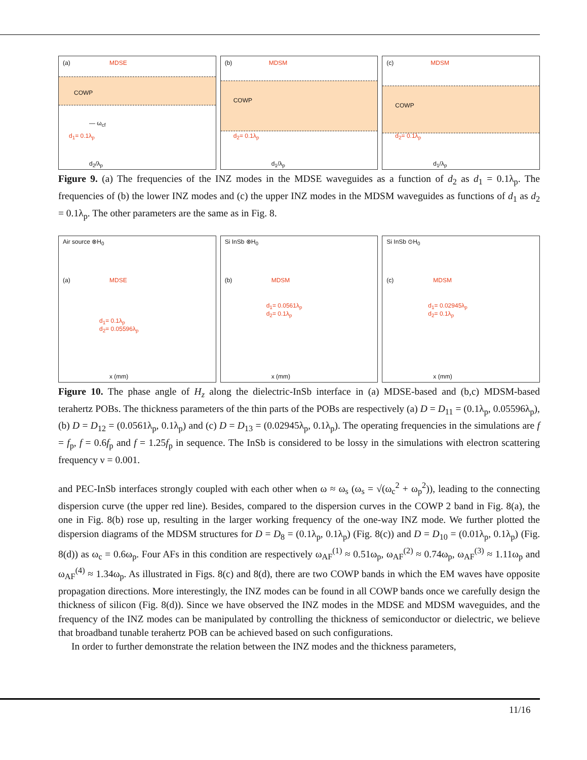(a) MDSE
COWP
— ω<sub>cf</sub>
d<sub>1</sub>= 0.1λ<sub>p</sub>
d<sub>2</sub>/λ<sub>p</sub>
(b) MDSM
COWP
d<sub>2</sub>= 0.1λ<sub>p</sub>
d<sub>1</sub>/λ<sub>p</sub>
(c) MDSM
COWP
d<sub>2</sub>= 0.1λ<sub>p</sub>
d<sub>1</sub>/λ<sub>p</sub>
Figure 9. (a) The frequencies of the INZ modes in the MDSE waveguides as a function of d<sub>2</sub> as d<sub>1</sub> = 0.1λ<sub>p</sub>. The frequencies of (b) the lower INZ modes and (c) the upper INZ modes in the MDSM waveguides as functions of d<sub>1</sub> as d<sub>2</sub> = 0.1λ<sub>p</sub>. The other parameters are the same as in Fig. 8.
Air source ⊗H<sub>0</sub>
(a) MDSE
d<sub>1</sub>= 0.1λ<sub>p</sub>
d<sub>2</sub>= 0.05596λ<sub>p</sub>
x (mm)
Si InSb ⊗H<sub>0</sub>
(b) MDSM
d<sub>1</sub>= 0.0561λ<sub>p</sub>
d<sub>2</sub>= 0.1λ<sub>p</sub>
x (mm)
Si InSb ⊙H<sub>0</sub>
(c) MDSM
d<sub>1</sub>= 0.02945λ<sub>p</sub>
d<sub>2</sub>= 0.1λ<sub>p</sub>
x (mm)
Figure 10. The phase angle of H<sub>z</sub> along the dielectric-InSb interface in (a) MDSE-based and (b,c) MDSM-based terahertz POBs. The thickness parameters of the thin parts of the POBs are respectively (a) D = D<sub>11</sub> = (0.1λ<sub>p</sub>, 0.05596λ<sub>p</sub>), (b) D = D<sub>12</sub> = (0.0561λ<sub>p</sub>, 0.1λ<sub>p</sub>) and (c) D = D<sub>13</sub> = (0.02945λ<sub>p</sub>, 0.1λ<sub>p</sub>). The operating frequencies in the simulations are f = f<sub>p</sub>, f = 0.6f<sub>p</sub> and f = 1.25f<sub>p</sub> in sequence. The InSb is considered to be lossy in the simulations with electron scattering frequency ν = 0.001.
and PEC-InSb interfaces strongly coupled with each other when ω ≈ ω<sub>s</sub> (ω<sub>s</sub> = √(ω<sub>c</sub><sup>2</sup> + ω<sub>p</sub><sup>2</sup>)), leading to the connecting dispersion curve (the upper red line). Besides, compared to the dispersion curves in the COWP 2 band in Fig. 8(a), the one in Fig. 8(b) rose up, resulting in the larger working frequency of the one-way INZ mode. We further plotted the dispersion diagrams of the MDSM structures for D = D<sub>8</sub> = (0.1λ<sub>p</sub>, 0.1λ<sub>p</sub>) (Fig. 8(c)) and D = D<sub>10</sub> = (0.01λ<sub>p</sub>, 0.1λ<sub>p</sub>) (Fig. 8(d)) as ω<sub>c</sub> = 0.6ω<sub>p</sub>. Four AFs in this condition are respectively ω<sub>AF</sub><sup>(1)</sup> ≈ 0.51ω<sub>p</sub>, ω<sub>AF</sub><sup>(2)</sup> ≈ 0.74ω<sub>p</sub>, ω<sub>AF</sub><sup>(3)</sup> ≈ 1.11ω<sub>p</sub> and ω<sub>AF</sub><sup>(4)</sup> ≈ 1.34ω<sub>p</sub>. As illustrated in Figs. 8(c) and 8(d), there are two COWP bands in which the EM waves have opposite propagation directions. More interestingly, the INZ modes can be found in all COWP bands once we carefully design the thickness of silicon (Fig. 8(d)). Since we have observed the INZ modes in the MDSE and MDSM waveguides, and the frequency of the INZ modes can be manipulated by controlling the thickness of semiconductor or dielectric, we believe that broadband tunable terahertz POB can be achieved based on such configurations.
In order to further demonstrate the relation between the INZ modes and the thickness parameters,
11/16